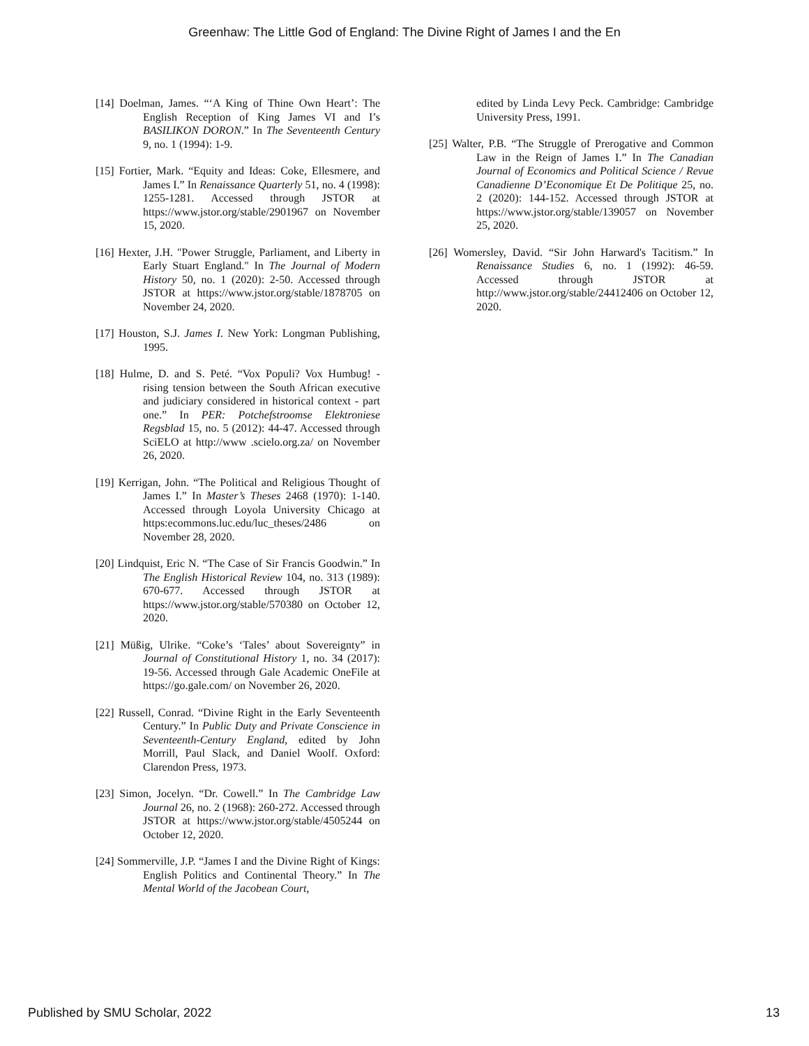Greenhaw: The Little God of England: The Divine Right of James I and the En
[14] Doelman, James. “‘A King of Thine Own Heart’: The English Reception of King James VI and I’s BASILIKON DORON.” In The Seventeenth Century 9, no. 1 (1994): 1-9.
[15] Fortier, Mark. “Equity and Ideas: Coke, Ellesmere, and James I.” In Renaissance Quarterly 51, no. 4 (1998): 1255-1281. Accessed through JSTOR at https://www.jstor.org/stable/2901967 on November 15, 2020.
[16] Hexter, J.H. "Power Struggle, Parliament, and Liberty in Early Stuart England." In The Journal of Modern History 50, no. 1 (2020): 2-50. Accessed through JSTOR at https://www.jstor.org/stable/1878705 on November 24, 2020.
[17] Houston, S.J. James I. New York: Longman Publishing, 1995.
[18] Hulme, D. and S. Peté. “Vox Populi? Vox Humbug! - rising tension between the South African executive and judiciary considered in historical context - part one.” In PER: Potchefstroomse Elektroniese Regsblad 15, no. 5 (2012): 44-47. Accessed through SciELO at http://www .scielo.org.za/ on November 26, 2020.
[19] Kerrigan, John. “The Political and Religious Thought of James I.” In Master’s Theses 2468 (1970): 1-140. Accessed through Loyola University Chicago at https:ecommons.luc.edu/luc_theses/2486 on November 28, 2020.
[20] Lindquist, Eric N. “The Case of Sir Francis Goodwin.” In The English Historical Review 104, no. 313 (1989): 670-677. Accessed through JSTOR at https://www.jstor.org/stable/570380 on October 12, 2020.
[21] Müßig, Ulrike. “Coke’s ‘Tales’ about Sovereignty” in Journal of Constitutional History 1, no. 34 (2017): 19-56. Accessed through Gale Academic OneFile at https://go.gale.com/ on November 26, 2020.
[22] Russell, Conrad. “Divine Right in the Early Seventeenth Century.” In Public Duty and Private Conscience in Seventeenth-Century England, edited by John Morrill, Paul Slack, and Daniel Woolf. Oxford: Clarendon Press, 1973.
[23] Simon, Jocelyn. “Dr. Cowell.” In The Cambridge Law Journal 26, no. 2 (1968): 260-272. Accessed through JSTOR at https://www.jstor.org/stable/4505244 on October 12, 2020.
[24] Sommerville, J.P. “James I and the Divine Right of Kings: English Politics and Continental Theory.” In The Mental World of the Jacobean Court,
edited by Linda Levy Peck. Cambridge: Cambridge University Press, 1991.
[25] Walter, P.B. “The Struggle of Prerogative and Common Law in the Reign of James I.” In The Canadian Journal of Economics and Political Science / Revue Canadienne D’Economique Et De Politique 25, no. 2 (2020): 144-152. Accessed through JSTOR at https://www.jstor.org/stable/139057 on November 25, 2020.
[26] Womersley, David. “Sir John Harward's Tacitism.” In Renaissance Studies 6, no. 1 (1992): 46-59. Accessed through JSTOR at http://www.jstor.org/stable/24412406 on October 12, 2020.
Published by SMU Scholar, 2022 13